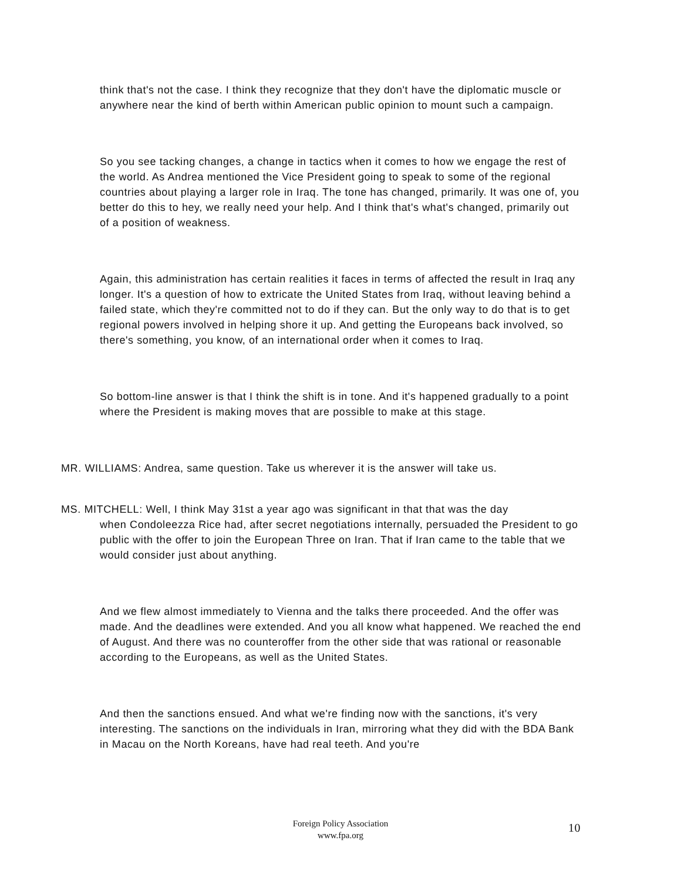think that's not the case. I think they recognize that they don't have the diplomatic muscle or anywhere near the kind of berth within American public opinion to mount such a campaign.
So you see tacking changes, a change in tactics when it comes to how we engage the rest of the world. As Andrea mentioned the Vice President going to speak to some of the regional countries about playing a larger role in Iraq. The tone has changed, primarily. It was one of, you better do this to hey, we really need your help. And I think that's what's changed, primarily out of a position of weakness.
Again, this administration has certain realities it faces in terms of affected the result in Iraq any longer. It's a question of how to extricate the United States from Iraq, without leaving behind a failed state, which they're committed not to do if they can. But the only way to do that is to get regional powers involved in helping shore it up. And getting the Europeans back involved, so there's something, you know, of an international order when it comes to Iraq.
So bottom-line answer is that I think the shift is in tone. And it's happened gradually to a point where the President is making moves that are possible to make at this stage.
MR. WILLIAMS: Andrea, same question. Take us wherever it is the answer will take us.
MS. MITCHELL: Well, I think May 31st a year ago was significant in that that was the day
when Condoleezza Rice had, after secret negotiations internally, persuaded the President to go public with the offer to join the European Three on Iran. That if Iran came to the table that we would consider just about anything.
And we flew almost immediately to Vienna and the talks there proceeded. And the offer was made. And the deadlines were extended. And you all know what happened. We reached the end of August. And there was no counteroffer from the other side that was rational or reasonable according to the Europeans, as well as the United States.
And then the sanctions ensued. And what we're finding now with the sanctions, it's very interesting. The sanctions on the individuals in Iran, mirroring what they did with the BDA Bank in Macau on the North Koreans, have had real teeth. And you're
Foreign Policy Association
www.fpa.org
10